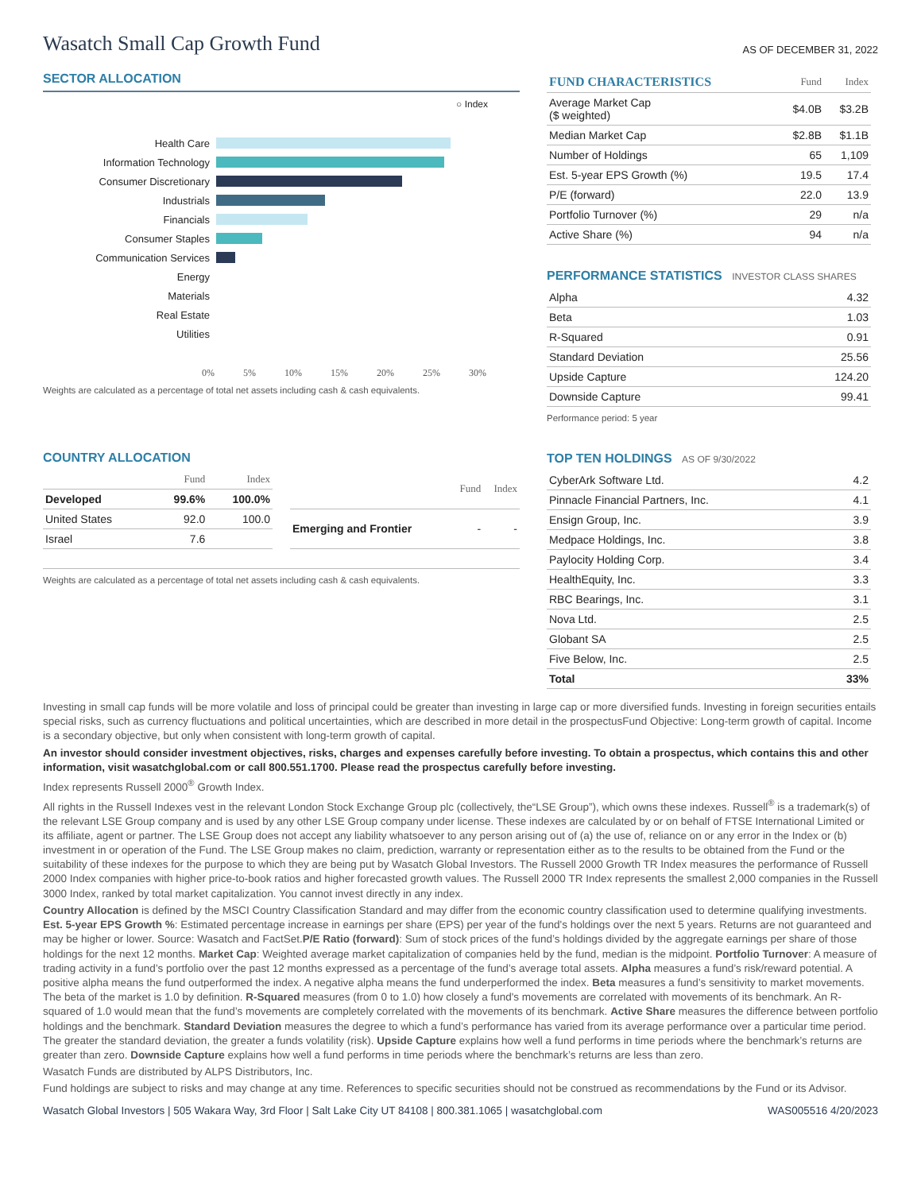Wasatch Small Cap Growth Fund
AS OF DECEMBER 31, 2022
SECTOR ALLOCATION
○ Index
Health Care
Information Technology
Consumer Discretionary
Industrials
Financials
Consumer Staples
Communication Services
Energy
Materials
Real Estate
Utilities
0% 5% 10% 15% 20% 25% 30%
Weights are calculated as a percentage of total net assets including cash & cash equivalents.
COUNTRY ALLOCATION
| | Fund | Index |
| --- | --- | --- |
| Developed | 99.6% | 100.0% |
| United States | 92.0 | 100.0 |
| Israel | 7.6 | |
| | Fund | Index |
| --- | --- | --- |
| Emerging and Frontier | - | - |
Weights are calculated as a percentage of total net assets including cash & cash equivalents.
| FUND CHARACTERISTICS | Fund | Index |
| --- | --- | --- |
| Average Market Cap ($ weighted) | $4.0B | $3.2B |
| Median Market Cap | $2.8B | $1.1B |
| Number of Holdings | 65 | 1,109 |
| Est. 5-year EPS Growth (%) | 19.5 | 17.4 |
| P/E (forward) | 22.0 | 13.9 |
| Portfolio Turnover (%) | 29 | n/a |
| Active Share (%) | 94 | n/a |
PERFORMANCE STATISTICS INVESTOR CLASS SHARES
| Alpha | 4.32 |
| Beta | 1.03 |
| R-Squared | 0.91 |
| Standard Deviation | 25.56 |
| Upside Capture | 124.20 |
| Downside Capture | 99.41 |
Performance period: 5 year
TOP TEN HOLDINGS AS OF 9/30/2022
| CyberArk Software Ltd. | 4.2 |
| Pinnacle Financial Partners, Inc. | 4.1 |
| Ensign Group, Inc. | 3.9 |
| Medpace Holdings, Inc. | 3.8 |
| Paylocity Holding Corp. | 3.4 |
| HealthEquity, Inc. | 3.3 |
| RBC Bearings, Inc. | 3.1 |
| Nova Ltd. | 2.5 |
| Globant SA | 2.5 |
| Five Below, Inc. | 2.5 |
| Total | 33% |
Investing in small cap funds will be more volatile and loss of principal could be greater than investing in large cap or more diversified funds. Investing in foreign securities entails special risks, such as currency fluctuations and political uncertainties, which are described in more detail in the prospectusFund Objective: Long-term growth of capital. Income is a secondary objective, but only when consistent with long-term growth of capital.
An investor should consider investment objectives, risks, charges and expenses carefully before investing. To obtain a prospectus, which contains this and other information, visit wasatchglobal.com or call 800.551.1700. Please read the prospectus carefully before investing.
Index represents Russell 2000<sup>®</sup> Growth Index.
All rights in the Russell Indexes vest in the relevant London Stock Exchange Group plc (collectively, the“LSE Group”), which owns these indexes. Russell<sup>®</sup> is a trademark(s) of the relevant LSE Group company and is used by any other LSE Group company under license. These indexes are calculated by or on behalf of FTSE International Limited or its affiliate, agent or partner. The LSE Group does not accept any liability whatsoever to any person arising out of (a) the use of, reliance on or any error in the Index or (b) investment in or operation of the Fund. The LSE Group makes no claim, prediction, warranty or representation either as to the results to be obtained from the Fund or the suitability of these indexes for the purpose to which they are being put by Wasatch Global Investors. The Russell 2000 Growth TR Index measures the performance of Russell 2000 Index companies with higher price-to-book ratios and higher forecasted growth values. The Russell 2000 TR Index represents the smallest 2,000 companies in the Russell 3000 Index, ranked by total market capitalization. You cannot invest directly in any index.
Country Allocation is defined by the MSCI Country Classification Standard and may differ from the economic country classification used to determine qualifying investments. Est. 5-year EPS Growth %: Estimated percentage increase in earnings per share (EPS) per year of the fund's holdings over the next 5 years. Returns are not guaranteed and may be higher or lower. Source: Wasatch and FactSet.P/E Ratio (forward): Sum of stock prices of the fund’s holdings divided by the aggregate earnings per share of those holdings for the next 12 months. Market Cap: Weighted average market capitalization of companies held by the fund, median is the midpoint. Portfolio Turnover: A measure of trading activity in a fund’s portfolio over the past 12 months expressed as a percentage of the fund’s average total assets. Alpha measures a fund’s risk/reward potential. A positive alpha means the fund outperformed the index. A negative alpha means the fund underperformed the index. Beta measures a fund’s sensitivity to market movements. The beta of the market is 1.0 by definition. R-Squared measures (from 0 to 1.0) how closely a fund's movements are correlated with movements of its benchmark. An R-squared of 1.0 would mean that the fund’s movements are completely correlated with the movements of its benchmark. Active Share measures the difference between portfolio holdings and the benchmark. Standard Deviation measures the degree to which a fund’s performance has varied from its average performance over a particular time period. The greater the standard deviation, the greater a funds volatility (risk). Upside Capture explains how well a fund performs in time periods where the benchmark’s returns are greater than zero. Downside Capture explains how well a fund performs in time periods where the benchmark’s returns are less than zero.
Wasatch Funds are distributed by ALPS Distributors, Inc.
Fund holdings are subject to risks and may change at any time. References to specific securities should not be construed as recommendations by the Fund or its Advisor.
Wasatch Global Investors | 505 Wakara Way, 3rd Floor | Salt Lake City UT 84108 | 800.381.1065 | wasatchglobal.com WAS005516 4/20/2023